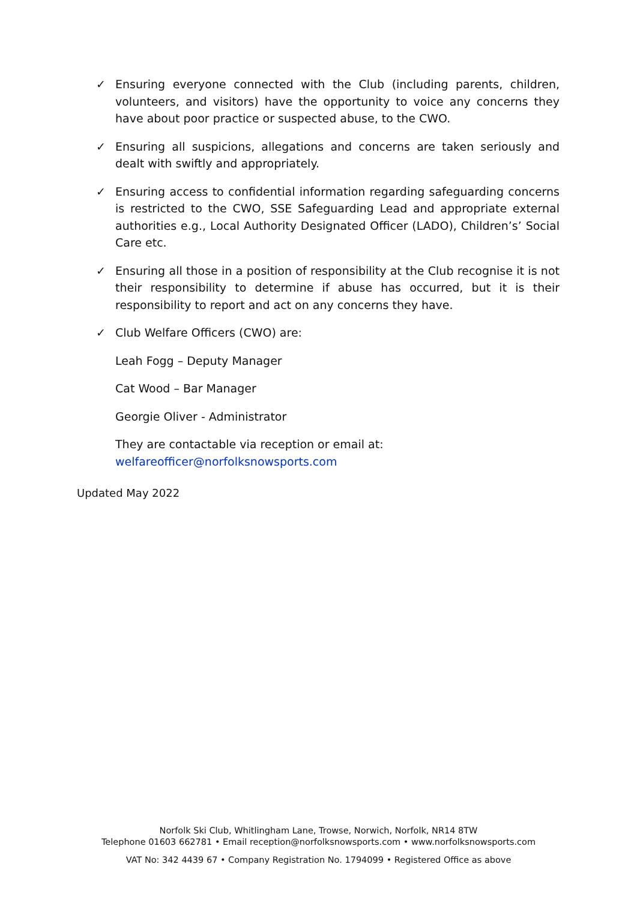✓ Ensuring everyone connected with the Club (including parents, children, volunteers, and visitors) have the opportunity to voice any concerns they have about poor practice or suspected abuse, to the CWO.
✓ Ensuring all suspicions, allegations and concerns are taken seriously and dealt with swiftly and appropriately.
✓ Ensuring access to confidential information regarding safeguarding concerns is restricted to the CWO, SSE Safeguarding Lead and appropriate external authorities e.g., Local Authority Designated Officer (LADO), Children’s’ Social Care etc.
✓ Ensuring all those in a position of responsibility at the Club recognise it is not their responsibility to determine if abuse has occurred, but it is their responsibility to report and act on any concerns they have.
✓ Club Welfare Officers (CWO) are:
Leah Fogg – Deputy Manager
Cat Wood – Bar Manager
Georgie Oliver - Administrator
They are contactable via reception or email at:
welfareofficer@norfolksnowsports.com
Updated May 2022
Norfolk Ski Club, Whitlingham Lane, Trowse, Norwich, Norfolk, NR14 8TW
Telephone 01603 662781 • Email reception@norfolksnowsports.com • www.norfolksnowsports.com
VAT No: 342 4439 67 • Company Registration No. 1794099 • Registered Office as above